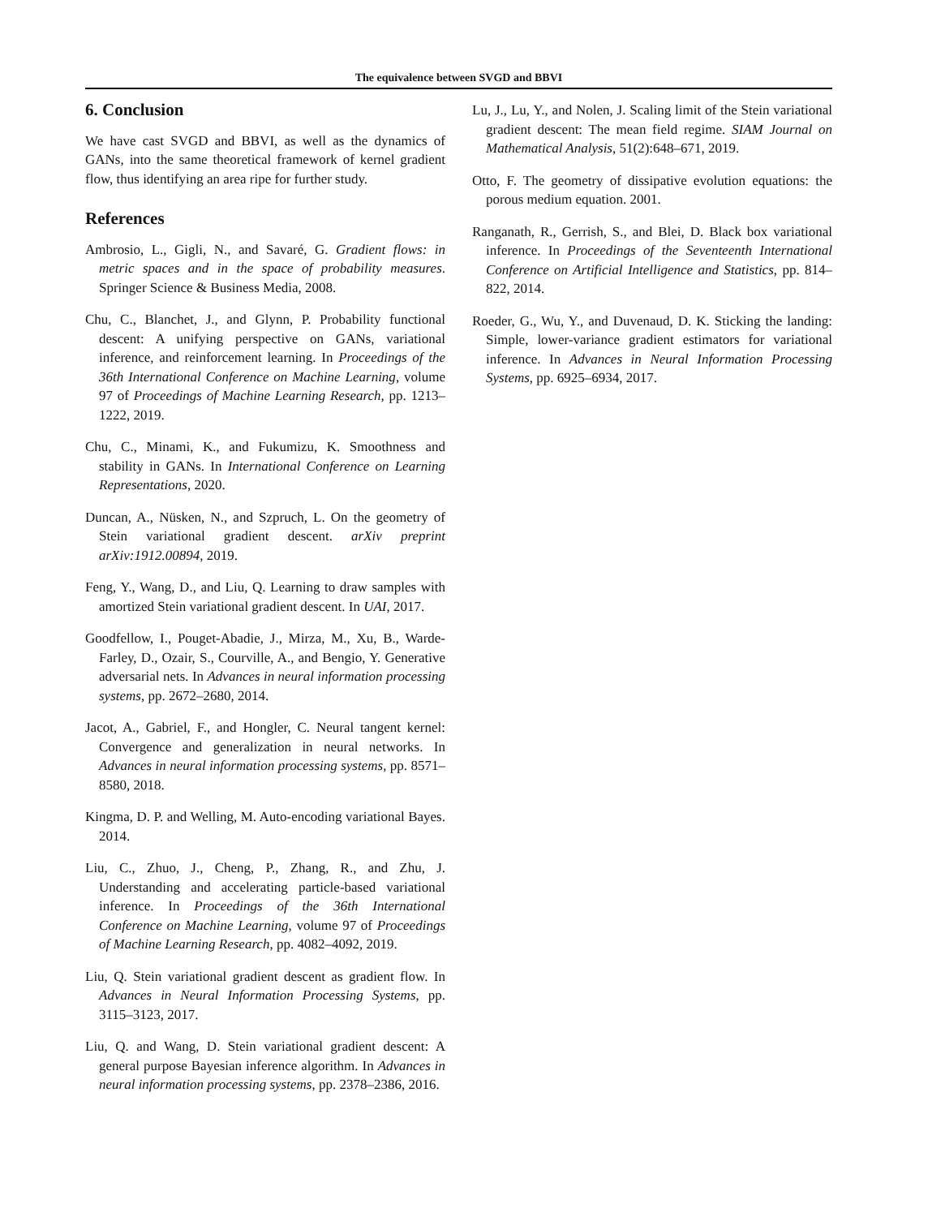The equivalence between SVGD and BBVI
6. Conclusion
We have cast SVGD and BBVI, as well as the dynamics of GANs, into the same theoretical framework of kernel gradient flow, thus identifying an area ripe for further study.
References
Ambrosio, L., Gigli, N., and Savaré, G. Gradient flows: in metric spaces and in the space of probability measures. Springer Science & Business Media, 2008.
Chu, C., Blanchet, J., and Glynn, P. Probability functional descent: A unifying perspective on GANs, variational inference, and reinforcement learning. In Proceedings of the 36th International Conference on Machine Learning, volume 97 of Proceedings of Machine Learning Research, pp. 1213–1222, 2019.
Chu, C., Minami, K., and Fukumizu, K. Smoothness and stability in GANs. In International Conference on Learning Representations, 2020.
Duncan, A., Nüsken, N., and Szpruch, L. On the geometry of Stein variational gradient descent. arXiv preprint arXiv:1912.00894, 2019.
Feng, Y., Wang, D., and Liu, Q. Learning to draw samples with amortized Stein variational gradient descent. In UAI, 2017.
Goodfellow, I., Pouget-Abadie, J., Mirza, M., Xu, B., Warde-Farley, D., Ozair, S., Courville, A., and Bengio, Y. Generative adversarial nets. In Advances in neural information processing systems, pp. 2672–2680, 2014.
Jacot, A., Gabriel, F., and Hongler, C. Neural tangent kernel: Convergence and generalization in neural networks. In Advances in neural information processing systems, pp. 8571–8580, 2018.
Kingma, D. P. and Welling, M. Auto-encoding variational Bayes. 2014.
Liu, C., Zhuo, J., Cheng, P., Zhang, R., and Zhu, J. Understanding and accelerating particle-based variational inference. In Proceedings of the 36th International Conference on Machine Learning, volume 97 of Proceedings of Machine Learning Research, pp. 4082–4092, 2019.
Liu, Q. Stein variational gradient descent as gradient flow. In Advances in Neural Information Processing Systems, pp. 3115–3123, 2017.
Liu, Q. and Wang, D. Stein variational gradient descent: A general purpose Bayesian inference algorithm. In Advances in neural information processing systems, pp. 2378–2386, 2016.
Lu, J., Lu, Y., and Nolen, J. Scaling limit of the Stein variational gradient descent: The mean field regime. SIAM Journal on Mathematical Analysis, 51(2):648–671, 2019.
Otto, F. The geometry of dissipative evolution equations: the porous medium equation. 2001.
Ranganath, R., Gerrish, S., and Blei, D. Black box variational inference. In Proceedings of the Seventeenth International Conference on Artificial Intelligence and Statistics, pp. 814–822, 2014.
Roeder, G., Wu, Y., and Duvenaud, D. K. Sticking the landing: Simple, lower-variance gradient estimators for variational inference. In Advances in Neural Information Processing Systems, pp. 6925–6934, 2017.